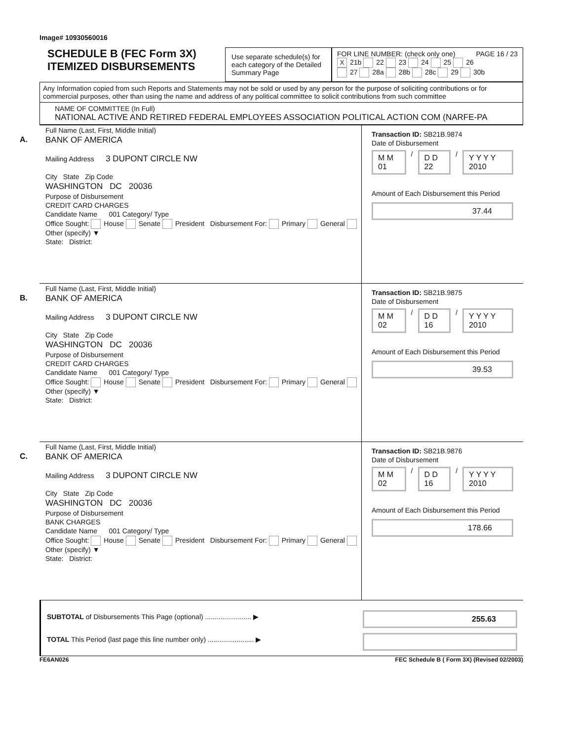Image# 10930560016
SCHEDULE B (FEC Form 3X)
ITEMIZED DISBURSEMENTS
Use separate schedule(s) for each category of the Detailed Summary Page
FOR LINE NUMBER: (check only one) PAGE 16 / 23
X 21b 22 23 24 25 26
27 28a 28b 28c 29 30b
Any Information copied from such Reports and Statements may not be sold or used by any person for the purpose of soliciting contributions or for commercial purposes, other than using the name and address of any political committee to solicit contributions from such committee
NAME OF COMMITTEE (In Full)
NATIONAL ACTIVE AND RETIRED FEDERAL EMPLOYEES ASSOCIATION POLITICAL ACTION COM (NARFE-PA
A.
Full Name (Last, First, Middle Initial)
BANK OF AMERICA
Mailing Address 3 DUPONT CIRCLE NW
City State Zip Code
WASHINGTON DC 20036
Purpose of Disbursement
CREDIT CARD CHARGES
Candidate Name 001 Category/ Type
Office Sought: House Senate President Disbursement For: Primary General Other (specify) ▼
State: District:
Transaction ID: SB21B.9874
Date of Disbursement
M M 01 / D D 22 / Y Y Y Y 2010
Amount of Each Disbursement this Period
37.44
B.
Full Name (Last, First, Middle Initial)
BANK OF AMERICA
Mailing Address 3 DUPONT CIRCLE NW
City State Zip Code
WASHINGTON DC 20036
Purpose of Disbursement
CREDIT CARD CHARGES
Candidate Name 001 Category/ Type
Office Sought: House Senate President Disbursement For: Primary General Other (specify) ▼
State: District:
Transaction ID: SB21B.9875
Date of Disbursement
M M 02 / D D 16 / Y Y Y Y 2010
Amount of Each Disbursement this Period
39.53
C.
Full Name (Last, First, Middle Initial)
BANK OF AMERICA
Mailing Address 3 DUPONT CIRCLE NW
City State Zip Code
WASHINGTON DC 20036
Purpose of Disbursement
BANK CHARGES
Candidate Name 001 Category/ Type
Office Sought: House Senate President Disbursement For: Primary General Other (specify) ▼
State: District:
Transaction ID: SB21B.9876
Date of Disbursement
M M 02 / D D 16 / Y Y Y Y 2010
Amount of Each Disbursement this Period
178.66
SUBTOTAL of Disbursements This Page (optional) ........................ ▶
255.63
TOTAL This Period (last page this line number only) ........................ ▶
FE6AN026 FEC Schedule B ( Form 3X) (Revised 02/2003)